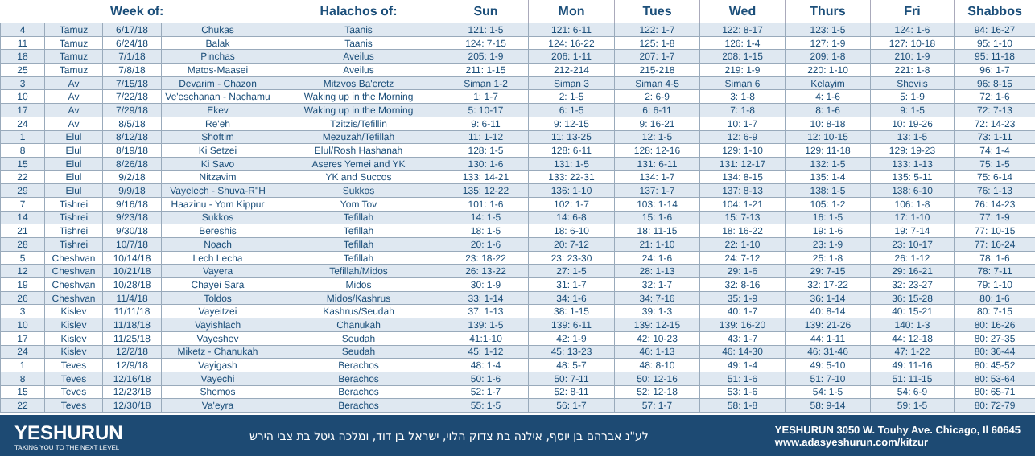| Week of: | | | | Halachos of: | Sun | Mon | Tues | Wed | Thurs | Fri | Shabbos |
| --- | --- | --- | --- | --- | --- | --- | --- | --- | --- | --- | --- |
| 4 | Tamuz | 6/17/18 | Chukas | Taanis | 121: 1-5 | 121: 6-11 | 122: 1-7 | 122: 8-17 | 123: 1-5 | 124: 1-6 | 94: 16-27 |
| 11 | Tamuz | 6/24/18 | Balak | Taanis | 124: 7-15 | 124: 16-22 | 125: 1-8 | 126: 1-4 | 127: 1-9 | 127: 10-18 | 95: 1-10 |
| 18 | Tamuz | 7/1/18 | Pinchas | Aveilus | 205: 1-9 | 206: 1-11 | 207: 1-7 | 208: 1-15 | 209: 1-8 | 210: 1-9 | 95: 11-18 |
| 25 | Tamuz | 7/8/18 | Matos-Maasei | Aveilus | 211: 1-15 | 212-214 | 215-218 | 219: 1-9 | 220: 1-10 | 221: 1-8 | 96: 1-7 |
| 3 | Av | 7/15/18 | Devarim - Chazon | Mitzvos Ba'eretz | Siman 1-2 | Siman 3 | Siman 4-5 | Siman 6 | Kelayim | Sheviis | 96: 8-15 |
| 10 | Av | 7/22/18 | Ve'eschanan - Nachamu | Waking up in the Morning | 1: 1-7 | 2: 1-5 | 2: 6-9 | 3: 1-8 | 4: 1-6 | 5: 1-9 | 72: 1-6 |
| 17 | Av | 7/29/18 | Ekev | Waking up in the Morning | 5: 10-17 | 6: 1-5 | 6: 6-11 | 7: 1-8 | 8: 1-6 | 9: 1-5 | 72: 7-13 |
| 24 | Av | 8/5/18 | Re'eh | Tzitzis/Tefillin | 9: 6-11 | 9: 12-15 | 9: 16-21 | 10: 1-7 | 10: 8-18 | 10: 19-26 | 72: 14-23 |
| 1 | Elul | 8/12/18 | Shoftim | Mezuzah/Tefillah | 11: 1-12 | 11: 13-25 | 12: 1-5 | 12: 6-9 | 12: 10-15 | 13: 1-5 | 73: 1-11 |
| 8 | Elul | 8/19/18 | Ki Setzei | Elul/Rosh Hashanah | 128: 1-5 | 128: 6-11 | 128: 12-16 | 129: 1-10 | 129: 11-18 | 129: 19-23 | 74: 1-4 |
| 15 | Elul | 8/26/18 | Ki Savo | Aseres Yemei and YK | 130: 1-6 | 131: 1-5 | 131: 6-11 | 131: 12-17 | 132: 1-5 | 133: 1-13 | 75: 1-5 |
| 22 | Elul | 9/2/18 | Nitzavim | YK and Succos | 133: 14-21 | 133: 22-31 | 134: 1-7 | 134: 8-15 | 135: 1-4 | 135: 5-11 | 75: 6-14 |
| 29 | Elul | 9/9/18 | Vayelech - Shuva-R"H | Sukkos | 135: 12-22 | 136: 1-10 | 137: 1-7 | 137: 8-13 | 138: 1-5 | 138: 6-10 | 76: 1-13 |
| 7 | Tishrei | 9/16/18 | Haazinu - Yom Kippur | Yom Tov | 101: 1-6 | 102: 1-7 | 103: 1-14 | 104: 1-21 | 105: 1-2 | 106: 1-8 | 76: 14-23 |
| 14 | Tishrei | 9/23/18 | Sukkos | Tefillah | 14: 1-5 | 14: 6-8 | 15: 1-6 | 15: 7-13 | 16: 1-5 | 17: 1-10 | 77: 1-9 |
| 21 | Tishrei | 9/30/18 | Bereshis | Tefillah | 18: 1-5 | 18: 6-10 | 18: 11-15 | 18: 16-22 | 19: 1-6 | 19: 7-14 | 77: 10-15 |
| 28 | Tishrei | 10/7/18 | Noach | Tefillah | 20: 1-6 | 20: 7-12 | 21: 1-10 | 22: 1-10 | 23: 1-9 | 23: 10-17 | 77: 16-24 |
| 5 | Cheshvan | 10/14/18 | Lech Lecha | Tefillah | 23: 18-22 | 23: 23-30 | 24: 1-6 | 24: 7-12 | 25: 1-8 | 26: 1-12 | 78: 1-6 |
| 12 | Cheshvan | 10/21/18 | Vayera | Tefillah/Midos | 26: 13-22 | 27: 1-5 | 28: 1-13 | 29: 1-6 | 29: 7-15 | 29: 16-21 | 78: 7-11 |
| 19 | Cheshvan | 10/28/18 | Chayei Sara | Midos | 30: 1-9 | 31: 1-7 | 32: 1-7 | 32: 8-16 | 32: 17-22 | 32: 23-27 | 79: 1-10 |
| 26 | Cheshvan | 11/4/18 | Toldos | Midos/Kashrus | 33: 1-14 | 34: 1-6 | 34: 7-16 | 35: 1-9 | 36: 1-14 | 36: 15-28 | 80: 1-6 |
| 3 | Kislev | 11/11/18 | Vayeitzei | Kashrus/Seudah | 37: 1-13 | 38: 1-15 | 39: 1-3 | 40: 1-7 | 40: 8-14 | 40: 15-21 | 80: 7-15 |
| 10 | Kislev | 11/18/18 | Vayishlach | Chanukah | 139: 1-5 | 139: 6-11 | 139: 12-15 | 139: 16-20 | 139: 21-26 | 140: 1-3 | 80: 16-26 |
| 17 | Kislev | 11/25/18 | Vayeshev | Seudah | 41:1-10 | 42: 1-9 | 42: 10-23 | 43: 1-7 | 44: 1-11 | 44: 12-18 | 80: 27-35 |
| 24 | Kislev | 12/2/18 | Miketz - Chanukah | Seudah | 45: 1-12 | 45: 13-23 | 46: 1-13 | 46: 14-30 | 46: 31-46 | 47: 1-22 | 80: 36-44 |
| 1 | Teves | 12/9/18 | Vayigash | Berachos | 48: 1-4 | 48: 5-7 | 48: 8-10 | 49: 1-4 | 49: 5-10 | 49: 11-16 | 80: 45-52 |
| 8 | Teves | 12/16/18 | Vayechi | Berachos | 50: 1-6 | 50: 7-11 | 50: 12-16 | 51: 1-6 | 51: 7-10 | 51: 11-15 | 80: 53-64 |
| 15 | Teves | 12/23/18 | Shemos | Berachos | 52: 1-7 | 52: 8-11 | 52: 12-18 | 53: 1-6 | 54: 1-5 | 54: 6-9 | 80: 65-71 |
| 22 | Teves | 12/30/18 | Va'eyra | Berachos | 55: 1-5 | 56: 1-7 | 57: 1-7 | 58: 1-8 | 58: 9-14 | 59: 1-5 | 80: 72-79 |
YESHURUN
TAKING YOU TO THE NEXT LEVEL
לע"נ אברהם בן יוסף, אילנה בת צדוק הלוי, ישראל בן דוד, ומלכה גיטל בת צבי הירש
YESHURUN 3050 W. Touhy Ave. Chicago, Il 60645
www.adasyeshurun.com/kitzur